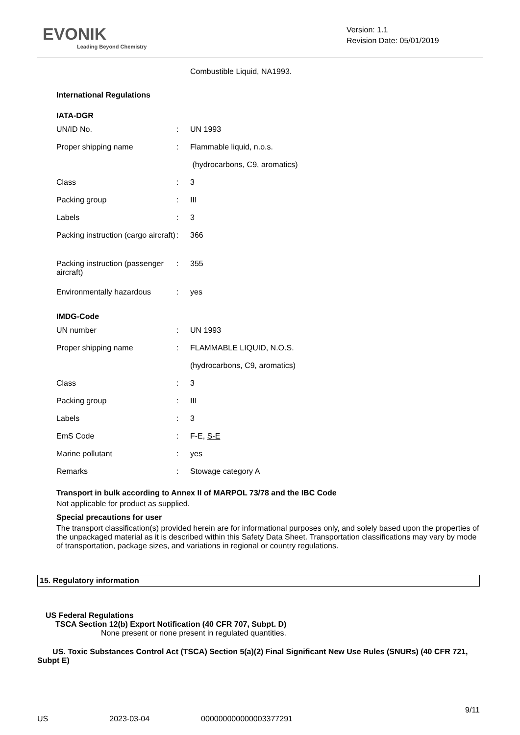EVONIK
Leading Beyond Chemistry
Version: 1.1
Revision Date: 05/01/2019
Combustible Liquid, NA1993.
International Regulations
IATA-DGR
| UN/ID No. | : | UN 1993 |
| Proper shipping name | : | Flammable liquid, n.o.s. |
| | | (hydrocarbons, C9, aromatics) |
| Class | : | 3 |
| Packing group | : | III |
| Labels | : | 3 |
| Packing instruction (cargo aircraft) | : | 366 |
| Packing instruction (passenger aircraft) | : | 355 |
| Environmentally hazardous | : | yes |
IMDG-Code
| UN number | : | UN 1993 |
| Proper shipping name | : | FLAMMABLE LIQUID, N.O.S. |
| | | (hydrocarbons, C9, aromatics) |
| Class | : | 3 |
| Packing group | : | III |
| Labels | : | 3 |
| EmS Code | : | F-E, S-E |
| Marine pollutant | : | yes |
| Remarks | : | Stowage category A |
Transport in bulk according to Annex II of MARPOL 73/78 and the IBC Code
Not applicable for product as supplied.
Special precautions for user
The transport classification(s) provided herein are for informational purposes only, and solely based upon the properties of the unpackaged material as it is described within this Safety Data Sheet. Transportation classifications may vary by mode of transportation, package sizes, and variations in regional or country regulations.
15. Regulatory information
US Federal Regulations
TSCA Section 12(b) Export Notification (40 CFR 707, Subpt. D)
None present or none present in regulated quantities.
US. Toxic Substances Control Act (TSCA) Section 5(a)(2) Final Significant New Use Rules (SNURs) (40 CFR 721, Subpt E)
9/11
US 2023-03-04 000000000000003377291